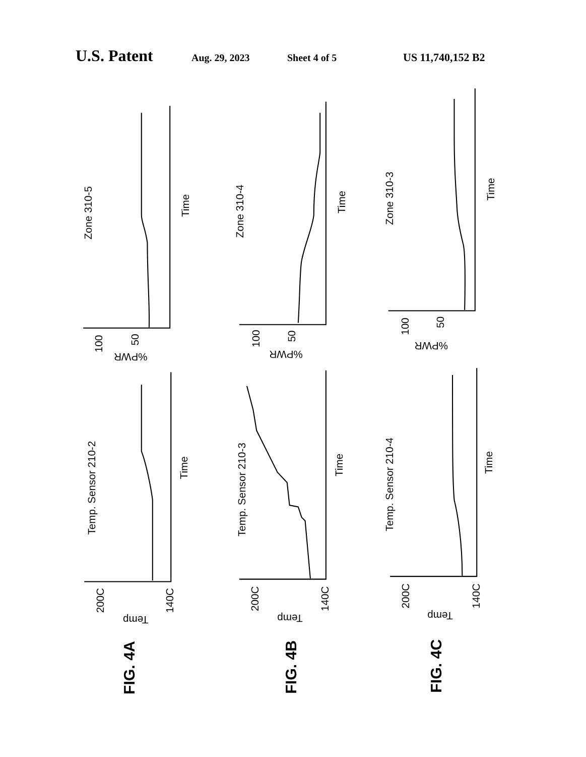U.S. Patent Aug. 29, 2023 Sheet 4 of 5 US 11,740,152 B2
Zone 310-5
Time
100
50
%PWR
Temp. Sensor 210-2
Time
200C
140C
Temp
FIG. 4A
Zone 310-4
Time
100
50
%PWR
Temp. Sensor 210-3
Time
200C
140C
Temp
FIG. 4B
Zone 310-3
Time
100
50
%PWR
Temp. Sensor 210-4
Time
200C
140C
Temp
FIG. 4C